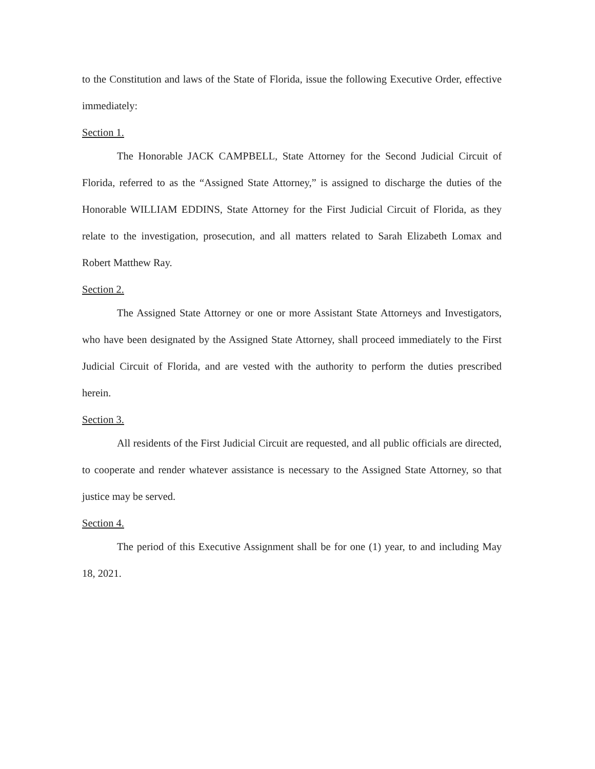to the Constitution and laws of the State of Florida, issue the following Executive Order, effective immediately:
Section 1.
The Honorable JACK CAMPBELL, State Attorney for the Second Judicial Circuit of Florida, referred to as the “Assigned State Attorney,” is assigned to discharge the duties of the Honorable WILLIAM EDDINS, State Attorney for the First Judicial Circuit of Florida, as they relate to the investigation, prosecution, and all matters related to Sarah Elizabeth Lomax and Robert Matthew Ray.
Section 2.
The Assigned State Attorney or one or more Assistant State Attorneys and Investigators, who have been designated by the Assigned State Attorney, shall proceed immediately to the First Judicial Circuit of Florida, and are vested with the authority to perform the duties prescribed herein.
Section 3.
All residents of the First Judicial Circuit are requested, and all public officials are directed, to cooperate and render whatever assistance is necessary to the Assigned State Attorney, so that justice may be served.
Section 4.
The period of this Executive Assignment shall be for one (1) year, to and including May 18, 2021.